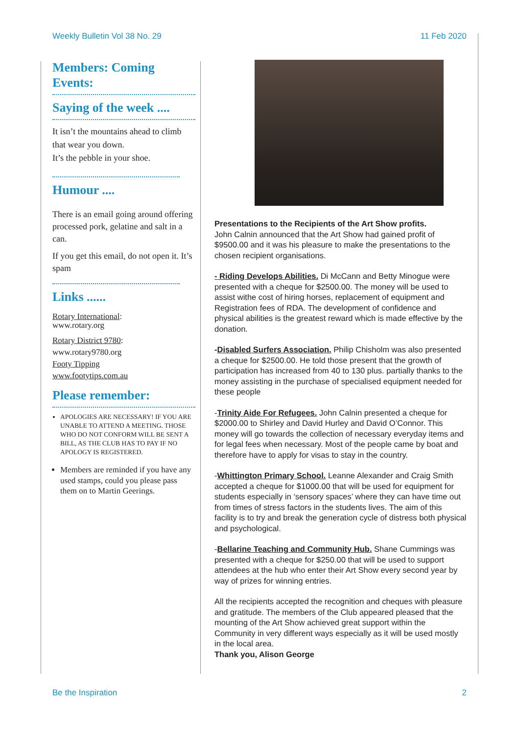Weekly Bulletin Vol 38 No. 29 11 Feb 2020
Members: Coming Events:
Saying of the week ....
It isn’t the mountains ahead to climb that wear you down.
It’s the pebble in your shoe.
Humour ....
There is an email going around offering processed pork, gelatine and salt in a can.
If you get this email, do not open it. It’s spam
Links ......
Rotary International:
www.rotary.org
Rotary District 9780:
www.rotary9780.org
Footy Tipping
www.footytips.com.au
Please remember:
APOLOGIES ARE NECESSARY! IF YOU ARE UNABLE TO ATTEND A MEETING. THOSE WHO DO NOT CONFORM WILL BE SENT A BILL, AS THE CLUB HAS TO PAY IF NO APOLOGY IS REGISTERED.
Members are reminded if you have any used stamps, could you please pass them on to Martin Geerings.
Presentations to the Recipients of the Art Show profits.
John Calnin announced that the Art Show had gained profit of $9500.00 and it was his pleasure to make the presentations to the chosen recipient organisations.
- Riding Develops Abilities. Di McCann and Betty Minogue were presented with a cheque for $2500.00. The money will be used to assist withe cost of hiring horses, replacement of equipment and Registration fees of RDA. The development of confidence and physical abilities is the greatest reward which is made effective by the donation.
-Disabled Surfers Association. Philip Chisholm was also presented a cheque for $2500.00. He told those present that the growth of participation has increased from 40 to 130 plus. partially thanks to the money assisting in the purchase of specialised equipment needed for these people
-Trinity Aide For Refugees. John Calnin presented a cheque for $2000.00 to Shirley and David Hurley and David O’Connor. This money will go towards the collection of necessary everyday items and for legal fees when necessary. Most of the people came by boat and therefore have to apply for visas to stay in the country.
-Whittington Primary School. Leanne Alexander and Craig Smith accepted a cheque for $1000.00 that will be used for equipment for students especially in ‘sensory spaces’ where they can have time out from times of stress factors in the students lives. The aim of this facility is to try and break the generation cycle of distress both physical and psychological.
-Bellarine Teaching and Community Hub. Shane Cummings was presented with a cheque for $250.00 that will be used to support attendees at the hub who enter their Art Show every second year by way of prizes for winning entries.
All the recipients accepted the recognition and cheques with pleasure and gratitude. The members of the Club appeared pleased that the mounting of the Art Show achieved great support within the Community in very different ways especially as it will be used mostly in the local area.
Thank you, Alison George
Be the Inspiration 2